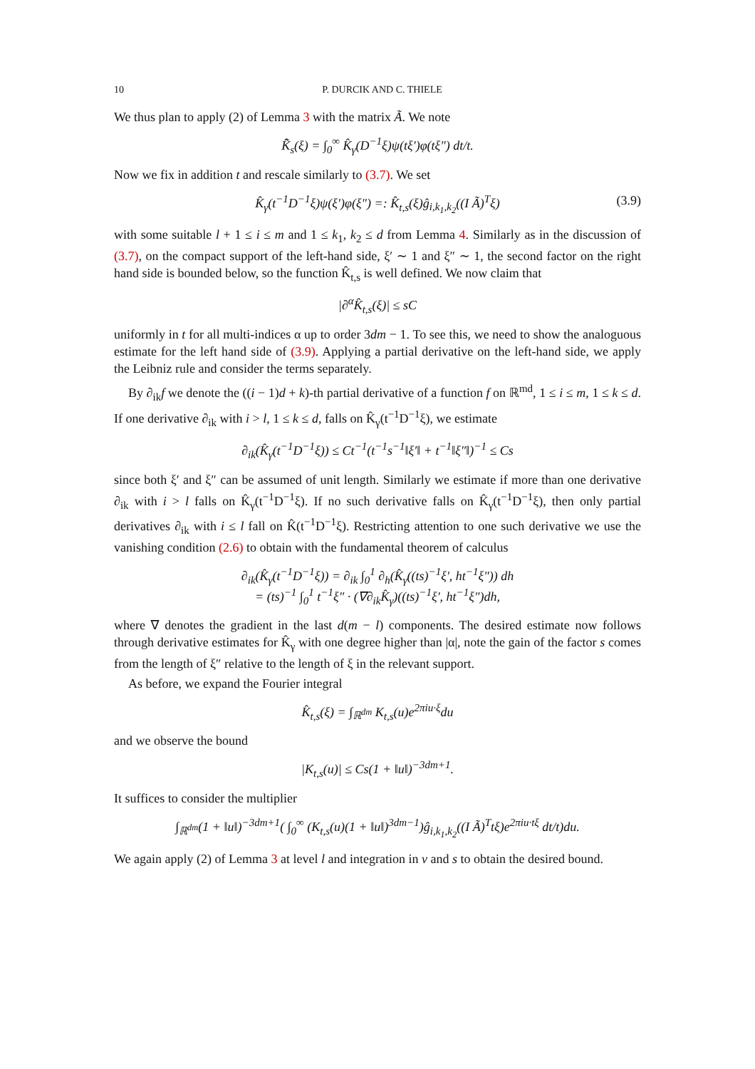10 P. DURCIK AND C. THIELE
We thus plan to apply (2) of Lemma 3 with the matrix Ã. We note
K̂̃<sub>s</sub>(ξ) = ∫<sub>0</sub><sup>∞</sup> K̂<sub>γ</sub>(D<sup>−1</sup>ξ)ψ(tξ′)φ(tξ″) dt/t.
Now we fix in addition t and rescale similarly to (3.7). We set
K̂<sub>γ</sub>(t<sup>−1</sup>D<sup>−1</sup>ξ)ψ(ξ′)φ(ξ″) =: K̂<sub>t,s</sub>(ξ)ĝ<sub>i,k<sub>1</sub>,k<sub>2</sub></sub>((I Ã)<sup>T</sup>ξ) (3.9)
with some suitable l + 1 ≤ i ≤ m and 1 ≤ k<sub>1</sub>, k<sub>2</sub> ≤ d from Lemma 4. Similarly as in the discussion of (3.7), on the compact support of the left-hand side, ξ′ ∼ 1 and ξ″ ∼ 1, the second factor on the right hand side is bounded below, so the function K̂<sub>t,s</sub> is well defined. We now claim that
|∂<sup>α</sup>K̂<sub>t,s</sub>(ξ)| ≤ sC
uniformly in t for all multi-indices α up to order 3dm − 1. To see this, we need to show the analoguous estimate for the left hand side of (3.9). Applying a partial derivative on the left-hand side, we apply the Leibniz rule and consider the terms separately.
By ∂<sub>ik</sub>f we denote the ((i − 1)d + k)-th partial derivative of a function f on ℝ<sup>md</sup>, 1 ≤ i ≤ m, 1 ≤ k ≤ d. If one derivative ∂<sub>ik</sub> with i > l, 1 ≤ k ≤ d, falls on K̂<sub>γ</sub>(t<sup>−1</sup>D<sup>−1</sup>ξ), we estimate
∂<sub>ik</sub>(K̂<sub>γ</sub>(t<sup>−1</sup>D<sup>−1</sup>ξ)) ≤ Ct<sup>−1</sup>(t<sup>−1</sup>s<sup>−1</sup>‖ξ′‖ + t<sup>−1</sup>‖ξ″‖)<sup>−1</sup> ≤ Cs
since both ξ′ and ξ″ can be assumed of unit length. Similarly we estimate if more than one derivative ∂<sub>ik</sub> with i > l falls on K̂<sub>γ</sub>(t<sup>−1</sup>D<sup>−1</sup>ξ). If no such derivative falls on K̂<sub>γ</sub>(t<sup>−1</sup>D<sup>−1</sup>ξ), then only partial derivatives ∂<sub>ik</sub> with i ≤ l fall on K̂(t<sup>−1</sup>D<sup>−1</sup>ξ). Restricting attention to one such derivative we use the vanishing condition (2.6) to obtain with the fundamental theorem of calculus
∂<sub>ik</sub>(K̂<sub>γ</sub>(t<sup>−1</sup>D<sup>−1</sup>ξ)) = ∂<sub>ik</sub> ∫<sub>0</sub><sup>1</sup> ∂<sub>h</sub>(K̂<sub>γ</sub>((ts)<sup>−1</sup>ξ′, ht<sup>−1</sup>ξ″)) dh
= (ts)<sup>−1</sup> ∫<sub>0</sub><sup>1</sup> t<sup>−1</sup>ξ″ · (∇∂<sub>ik</sub>K̂<sub>γ</sub>)((ts)<sup>−1</sup>ξ′, ht<sup>−1</sup>ξ″)dh,
where ∇ denotes the gradient in the last d(m − l) components. The desired estimate now follows through derivative estimates for K̂<sub>γ</sub> with one degree higher than |α|, note the gain of the factor s comes from the length of ξ″ relative to the length of ξ in the relevant support.
As before, we expand the Fourier integral
K̂<sub>t,s</sub>(ξ) = ∫<sub>ℝ<sup>dm</sup></sub> K<sub>t,s</sub>(u)e<sup>2πiu·ξ</sup>du
and we observe the bound
|K<sub>t,s</sub>(u)| ≤ Cs(1 + ‖u‖)<sup>−3dm+1</sup>.
It suffices to consider the multiplier
∫<sub>ℝ<sup>dm</sup></sub>(1 + ‖u‖)<sup>−3dm+1</sup>( ∫<sub>0</sub><sup>∞</sup> (K<sub>t,s</sub>(u)(1 + ‖u‖)<sup>3dm−1</sup>)ĝ<sub>i,k<sub>1</sub>,k<sub>2</sub></sub>((I Ã)<sup>T</sup>tξ)e<sup>2πiu·tξ</sup> dt/t)du.
We again apply (2) of Lemma 3 at level l and integration in v and s to obtain the desired bound.